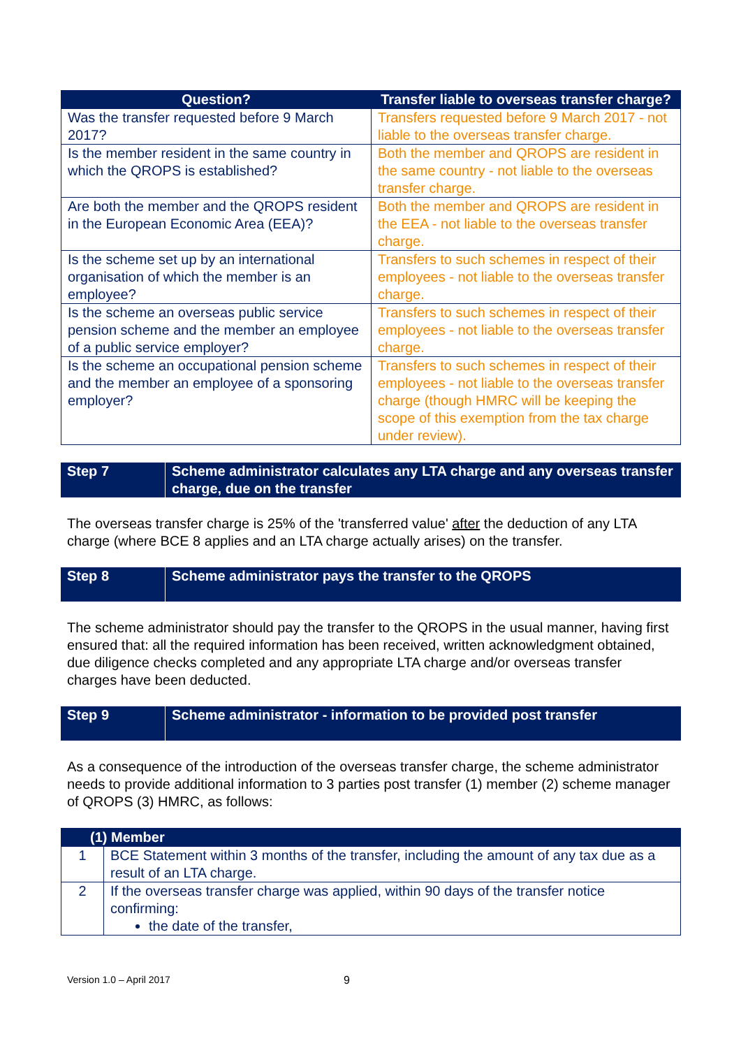| Question? | Transfer liable to overseas transfer charge? |
| --- | --- |
| Was the transfer requested before 9 March 2017? | Transfers requested before 9 March 2017 - not liable to the overseas transfer charge. |
| Is the member resident in the same country in which the QROPS is established? | Both the member and QROPS are resident in the same country - not liable to the overseas transfer charge. |
| Are both the member and the QROPS resident in the European Economic Area (EEA)? | Both the member and QROPS are resident in the EEA - not liable to the overseas transfer charge. |
| Is the scheme set up by an international organisation of which the member is an employee? | Transfers to such schemes in respect of their employees - not liable to the overseas transfer charge. |
| Is the scheme an overseas public service pension scheme and the member an employee of a public service employer? | Transfers to such schemes in respect of their employees - not liable to the overseas transfer charge. |
| Is the scheme an occupational pension scheme and the member an employee of a sponsoring employer? | Transfers to such schemes in respect of their employees - not liable to the overseas transfer charge (though HMRC will be keeping the scope of this exemption from the tax charge under review). |
Step 7 Scheme administrator calculates any LTA charge and any overseas transfer charge, due on the transfer
The overseas transfer charge is 25% of the 'transferred value' after the deduction of any LTA charge (where BCE 8 applies and an LTA charge actually arises) on the transfer.
Step 8 Scheme administrator pays the transfer to the QROPS
The scheme administrator should pay the transfer to the QROPS in the usual manner, having first ensured that: all the required information has been received, written acknowledgment obtained, due diligence checks completed and any appropriate LTA charge and/or overseas transfer charges have been deducted.
Step 9 Scheme administrator - information to be provided post transfer
As a consequence of the introduction of the overseas transfer charge, the scheme administrator needs to provide additional information to 3 parties post transfer (1) member (2) scheme manager of QROPS (3) HMRC, as follows:
| (1) Member | |
| --- | --- |
| 1 | BCE Statement within 3 months of the transfer, including the amount of any tax due as a result of an LTA charge. |
| 2 | If the overseas transfer charge was applied, within 90 days of the transfer notice confirming: the date of the transfer, |
Version 1.0 – April 2017 9